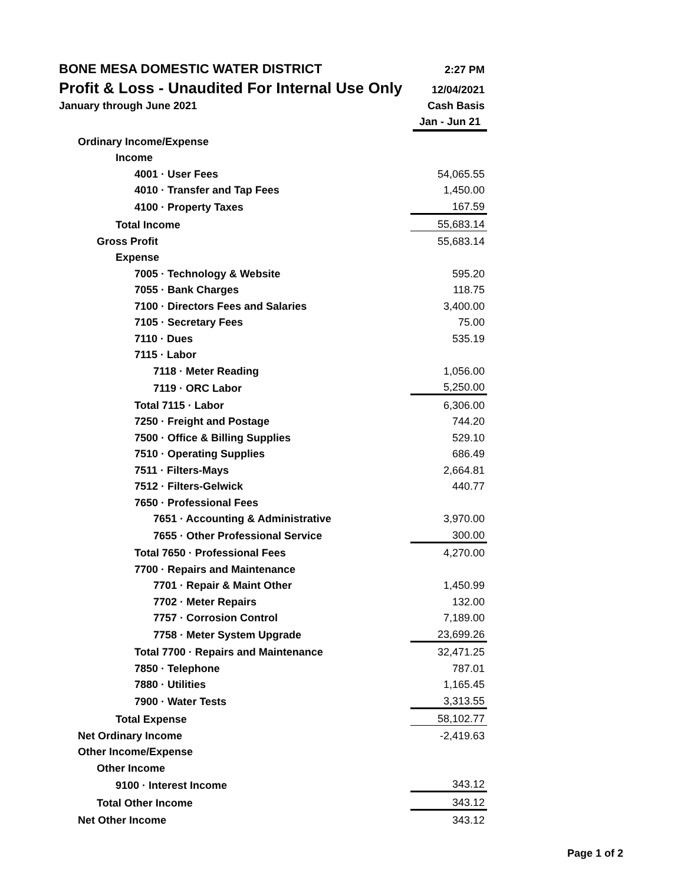BONE MESA DOMESTIC WATER DISTRICT 2:27 PM
Profit & Loss - Unaudited For Internal Use Only 12/04/2021
January through June 2021 Cash Basis
Jan - Jun 21
| Ordinary Income/Expense | |
| Income | |
| 4001 · User Fees | 54,065.55 |
| 4010 · Transfer and Tap Fees | 1,450.00 |
| 4100 · Property Taxes | 167.59 |
| Total Income | 55,683.14 |
| Gross Profit | 55,683.14 |
| Expense | |
| 7005 · Technology & Website | 595.20 |
| 7055 · Bank Charges | 118.75 |
| 7100 · Directors Fees and Salaries | 3,400.00 |
| 7105 · Secretary Fees | 75.00 |
| 7110 · Dues | 535.19 |
| 7115 · Labor | |
| 7118 · Meter Reading | 1,056.00 |
| 7119 · ORC Labor | 5,250.00 |
| Total 7115 · Labor | 6,306.00 |
| 7250 · Freight and Postage | 744.20 |
| 7500 · Office & Billing Supplies | 529.10 |
| 7510 · Operating Supplies | 686.49 |
| 7511 · Filters-Mays | 2,664.81 |
| 7512 · Filters-Gelwick | 440.77 |
| 7650 · Professional Fees | |
| 7651 · Accounting & Administrative | 3,970.00 |
| 7655 · Other Professional Service | 300.00 |
| Total 7650 · Professional Fees | 4,270.00 |
| 7700 · Repairs and Maintenance | |
| 7701 · Repair & Maint Other | 1,450.99 |
| 7702 · Meter Repairs | 132.00 |
| 7757 · Corrosion Control | 7,189.00 |
| 7758 · Meter System Upgrade | 23,699.26 |
| Total 7700 · Repairs and Maintenance | 32,471.25 |
| 7850 · Telephone | 787.01 |
| 7880 · Utilities | 1,165.45 |
| 7900 · Water Tests | 3,313.55 |
| Total Expense | 58,102.77 |
| Net Ordinary Income | -2,419.63 |
| Other Income/Expense | |
| Other Income | |
| 9100 · Interest Income | 343.12 |
| Total Other Income | 343.12 |
| Net Other Income | 343.12 |
Page 1 of 2